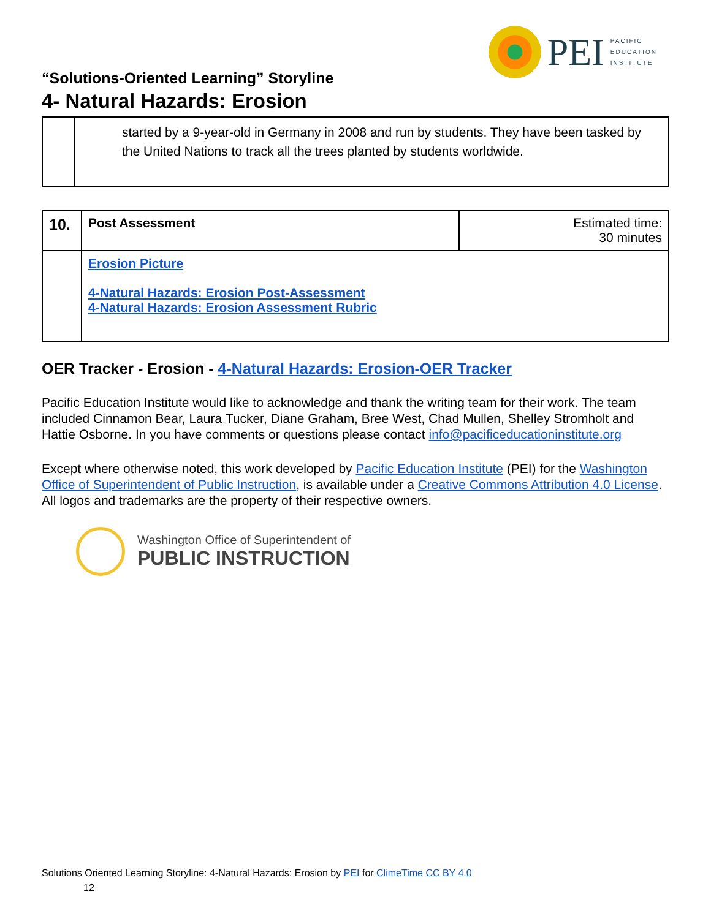PEI
PACIFIC
EDUCATION
INSTITUTE
“Solutions-Oriented Learning” Storyline
4- Natural Hazards: Erosion
| | started by a 9-year-old in Germany in 2008 and run by students. They have been tasked by the United Nations to track all the trees planted by students worldwide. |
| 10. | Post Assessment | Estimated time: 30 minutes |
| | Erosion Picture 4-Natural Hazards: Erosion Post-Assessment 4-Natural Hazards: Erosion Assessment Rubric | |
OER Tracker - Erosion - 4-Natural Hazards: Erosion-OER Tracker
Pacific Education Institute would like to acknowledge and thank the writing team for their work. The team included Cinnamon Bear, Laura Tucker, Diane Graham, Bree West, Chad Mullen, Shelley Stromholt and Hattie Osborne. In you have comments or questions please contact info@pacificeducationinstitute.org
Except where otherwise noted, this work developed by Pacific Education Institute (PEI) for the Washington Office of Superintendent of Public Instruction, is available under a Creative Commons Attribution 4.0 License. All logos and trademarks are the property of their respective owners.
Washington Office of Superintendent of
PUBLIC INSTRUCTION
Solutions Oriented Learning Storyline: 4-Natural Hazards: Erosion by PEI for ClimeTime CC BY 4.0
12